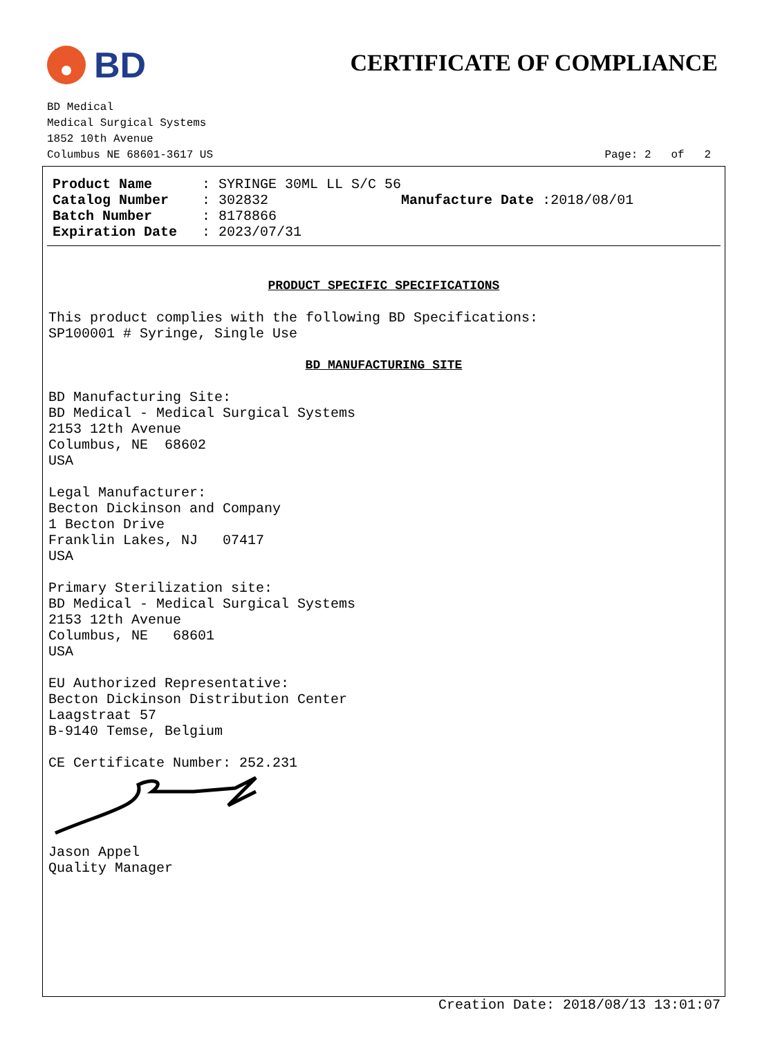BD
CERTIFICATE OF COMPLIANCE
BD Medical
Medical Surgical Systems
1852 10th Avenue
Columbus NE 68601-3617 US Page: 2 of 2
| Product Name | : SYRINGE 30ML LL S/C 56 | |
| Catalog Number | : 302832 | Manufacture Date :2018/08/01 |
| Batch Number | : 8178866 | |
| Expiration Date | : 2023/07/31 | |
PRODUCT SPECIFIC SPECIFICATIONS
This product complies with the following BD Specifications: SP100001 # Syringe, Single Use
BD MANUFACTURING SITE
BD Manufacturing Site: BD Medical - Medical Surgical Systems 2153 12th Avenue Columbus, NE 68602 USA Legal Manufacturer: Becton Dickinson and Company 1 Becton Drive Franklin Lakes, NJ 07417 USA Primary Sterilization site: BD Medical - Medical Surgical Systems 2153 12th Avenue Columbus, NE 68601 USA EU Authorized Representative: Becton Dickinson Distribution Center Laagstraat 57 B-9140 Temse, Belgium CE Certificate Number: 252.231 Jason Appel Quality Manager
Creation Date: 2018/08/13 13:01:07